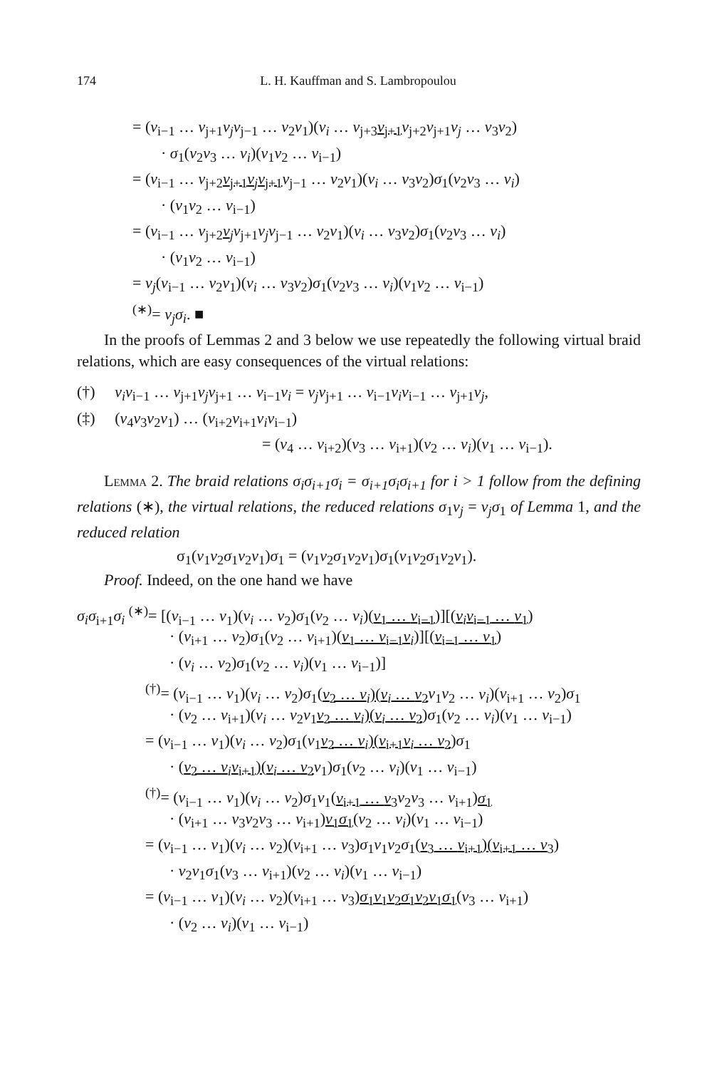174
L. H. Kauffman and S. Lambropoulou
= (v<sub>i−1</sub> … v<sub>j+1</sub>v<sub>j</sub>v<sub>j−1</sub> … v<sub>2</sub>v<sub>1</sub>)(v<sub>i</sub> … v<sub>j+3</sub>v<sub>j+1</sub> v<sub>j+2</sub>v<sub>j+1</sub>v<sub>j</sub> … v<sub>3</sub>v<sub>2</sub>)
· σ<sub>1</sub>(v<sub>2</sub>v<sub>3</sub> … v<sub>i</sub>)(v<sub>1</sub>v<sub>2</sub> … v<sub>i−1</sub>)
= (v<sub>i−1</sub> … v<sub>j+2</sub>v<sub>j+1</sub>v<sub>j</sub>v<sub>j+1</sub> v<sub>j−1</sub> … v<sub>2</sub>v<sub>1</sub>)(v<sub>i</sub> … v<sub>3</sub>v<sub>2</sub>)σ<sub>1</sub>(v<sub>2</sub>v<sub>3</sub> … v<sub>i</sub>)
· (v<sub>1</sub>v<sub>2</sub> … v<sub>i−1</sub>)
= (v<sub>i−1</sub> … v<sub>j+2</sub>v<sub>j</sub> v<sub>j+1</sub>v<sub>j</sub>v<sub>j−1</sub> … v<sub>2</sub>v<sub>1</sub>)(v<sub>i</sub> … v<sub>3</sub>v<sub>2</sub>)σ<sub>1</sub>(v<sub>2</sub>v<sub>3</sub> … v<sub>i</sub>)
· (v<sub>1</sub>v<sub>2</sub> … v<sub>i−1</sub>)
= v<sub>j</sub>(v<sub>i−1</sub> … v<sub>2</sub>v<sub>1</sub>)(v<sub>i</sub> … v<sub>3</sub>v<sub>2</sub>)σ<sub>1</sub>(v<sub>2</sub>v<sub>3</sub> … v<sub>i</sub>)(v<sub>1</sub>v<sub>2</sub> … v<sub>i−1</sub>)
<sup>(∗)</sup>= v<sub>j</sub>σ<sub>i</sub>. ■
In the proofs of Lemmas 2 and 3 below we use repeatedly the following virtual braid relations, which are easy consequences of the virtual relations:
(†) v<sub>i</sub>v<sub>i−1</sub> … v<sub>j+1</sub>v<sub>j</sub>v<sub>j+1</sub> … v<sub>i−1</sub>v<sub>i</sub> = v<sub>j</sub>v<sub>j+1</sub> … v<sub>i−1</sub>v<sub>i</sub>v<sub>i−1</sub> … v<sub>j+1</sub>v<sub>j</sub>,
(‡) (v<sub>4</sub>v<sub>3</sub>v<sub>2</sub>v<sub>1</sub>) … (v<sub>i+2</sub>v<sub>i+1</sub>v<sub>i</sub>v<sub>i−1</sub>)
= (v<sub>4</sub> … v<sub>i+2</sub>)(v<sub>3</sub> … v<sub>i+1</sub>)(v<sub>2</sub> … v<sub>i</sub>)(v<sub>1</sub> … v<sub>i−1</sub>).
Lemma 2. The braid relations σ<sub>i</sub>σ<sub>i+1</sub>σ<sub>i</sub> = σ<sub>i+1</sub>σ<sub>i</sub>σ<sub>i+1</sub> for i > 1 follow from the defining relations (∗), the virtual relations, the reduced relations σ<sub>1</sub>v<sub>j</sub> = v<sub>j</sub>σ<sub>1</sub> of Lemma 1, and the reduced relation
σ<sub>1</sub>(v<sub>1</sub>v<sub>2</sub>σ<sub>1</sub>v<sub>2</sub>v<sub>1</sub>)σ<sub>1</sub> = (v<sub>1</sub>v<sub>2</sub>σ<sub>1</sub>v<sub>2</sub>v<sub>1</sub>)σ<sub>1</sub>(v<sub>1</sub>v<sub>2</sub>σ<sub>1</sub>v<sub>2</sub>v<sub>1</sub>).
Proof. Indeed, on the one hand we have
σ<sub>i</sub>σ<sub>i+1</sub>σ<sub>i</sub> <sup>(∗)</sup>= [(v<sub>i−1</sub> … v<sub>1</sub>)(v<sub>i</sub> … v<sub>2</sub>)σ<sub>1</sub>(v<sub>2</sub> … v<sub>i</sub>)(v<sub>1</sub> … v<sub>i−1</sub>)][(v<sub>i</sub>v<sub>i−1</sub> … v<sub>1</sub>)
· (v<sub>i+1</sub> … v<sub>2</sub>)σ<sub>1</sub>(v<sub>2</sub> … v<sub>i+1</sub>)(v<sub>1</sub> … v<sub>i−1</sub>v<sub>i</sub>)][(v<sub>i−1</sub> … v<sub>1</sub>)
· (v<sub>i</sub> … v<sub>2</sub>)σ<sub>1</sub>(v<sub>2</sub> … v<sub>i</sub>)(v<sub>1</sub> … v<sub>i−1</sub>)]
<sup>(†)</sup>= (v<sub>i−1</sub> … v<sub>1</sub>)(v<sub>i</sub> … v<sub>2</sub>)σ<sub>1</sub>(v<sub>2</sub> … v<sub>i</sub>)(v<sub>i</sub> … v<sub>2</sub> v<sub>1</sub>v<sub>2</sub> … v<sub>i</sub>)(v<sub>i+1</sub> … v<sub>2</sub>)σ<sub>1</sub>
· (v<sub>2</sub> … v<sub>i+1</sub>)(v<sub>i</sub> … v<sub>2</sub>v<sub>1</sub>v<sub>2</sub> … v<sub>i</sub>)(v<sub>i</sub> … v<sub>2</sub>)σ<sub>1</sub>(v<sub>2</sub> … v<sub>i</sub>)(v<sub>1</sub> … v<sub>i−1</sub>)
= (v<sub>i−1</sub> … v<sub>1</sub>)(v<sub>i</sub> … v<sub>2</sub>)σ<sub>1</sub>(v<sub>1</sub>v<sub>2</sub> … v<sub>i</sub>)(v<sub>i+1</sub>v<sub>i</sub> … v<sub>2</sub>)σ<sub>1</sub>
· (v<sub>2</sub> … v<sub>i</sub>v<sub>i+1</sub>)(v<sub>i</sub> … v<sub>2</sub> v<sub>1</sub>)σ<sub>1</sub>(v<sub>2</sub> … v<sub>i</sub>)(v<sub>1</sub> … v<sub>i−1</sub>)
<sup>(†)</sup>= (v<sub>i−1</sub> … v<sub>1</sub>)(v<sub>i</sub> … v<sub>2</sub>)σ<sub>1</sub>v<sub>1</sub>(v<sub>i+1</sub> … v<sub>3</sub> v<sub>2</sub>v<sub>3</sub> … v<sub>i+1</sub>)σ<sub>1</sub>
· (v<sub>i+1</sub> … v<sub>3</sub>v<sub>2</sub>v<sub>3</sub> … v<sub>i+1</sub>)v<sub>1</sub>σ<sub>1</sub>(v<sub>2</sub> … v<sub>i</sub>)(v<sub>1</sub> … v<sub>i−1</sub>)
= (v<sub>i−1</sub> … v<sub>1</sub>)(v<sub>i</sub> … v<sub>2</sub>)(v<sub>i+1</sub> … v<sub>3</sub>)σ<sub>1</sub>v<sub>1</sub>v<sub>2</sub>σ<sub>1</sub>(v<sub>3</sub> … v<sub>i+1</sub>)(v<sub>i+1</sub> … v<sub>3</sub>)
· v<sub>2</sub>v<sub>1</sub>σ<sub>1</sub>(v<sub>3</sub> … v<sub>i+1</sub>)(v<sub>2</sub> … v<sub>i</sub>)(v<sub>1</sub> … v<sub>i−1</sub>)
= (v<sub>i−1</sub> … v<sub>1</sub>)(v<sub>i</sub> … v<sub>2</sub>)(v<sub>i+1</sub> … v<sub>3</sub>)σ<sub>1</sub>v<sub>1</sub>v<sub>2</sub>σ<sub>1</sub>v<sub>2</sub>v<sub>1</sub>σ<sub>1</sub>(v<sub>3</sub> … v<sub>i+1</sub>)
· (v<sub>2</sub> … v<sub>i</sub>)(v<sub>1</sub> … v<sub>i−1</sub>)